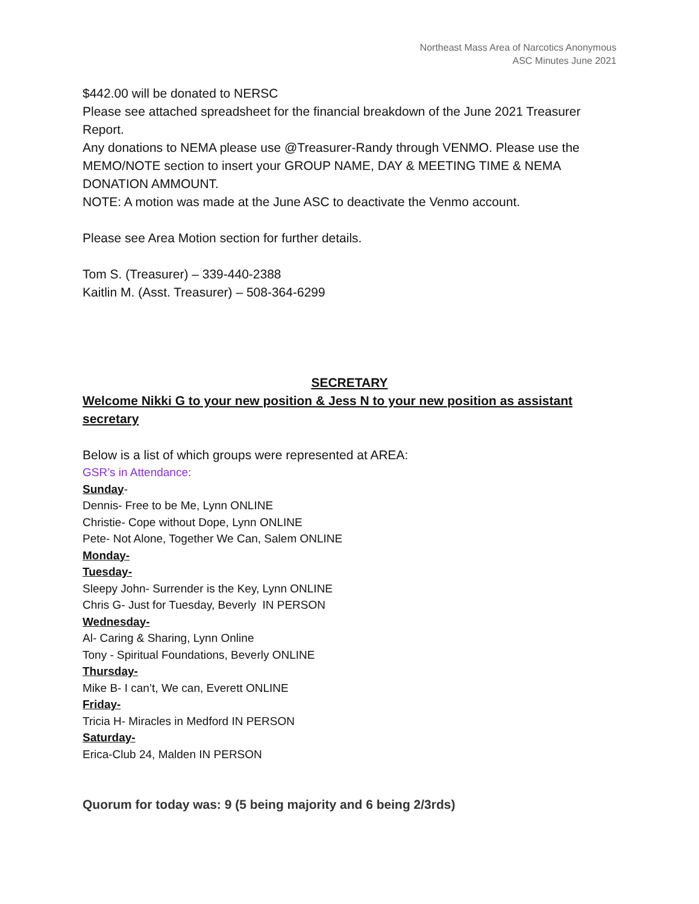Northeast Mass Area of Narcotics Anonymous
ASC Minutes June 2021
$442.00 will be donated to NERSC
Please see attached spreadsheet for the financial breakdown of the June 2021 Treasurer Report.
Any donations to NEMA please use @Treasurer-Randy through VENMO. Please use the MEMO/NOTE section to insert your GROUP NAME, DAY & MEETING TIME & NEMA DONATION AMMOUNT.
NOTE: A motion was made at the June ASC to deactivate the Venmo account.
Please see Area Motion section for further details.
Tom S. (Treasurer) – 339-440-2388
Kaitlin M. (Asst. Treasurer) – 508-364-6299
SECRETARY
Welcome Nikki G to your new position & Jess N to your new position as assistant secretary
Below is a list of which groups were represented at AREA:
GSR’s in Attendance:
Sunday-
Dennis- Free to be Me, Lynn ONLINE
Christie- Cope without Dope, Lynn ONLINE
Pete- Not Alone, Together We Can, Salem ONLINE
Monday-
Tuesday-
Sleepy John- Surrender is the Key, Lynn ONLINE
Chris G- Just for Tuesday, Beverly IN PERSON
Wednesday-
Al- Caring & Sharing, Lynn Online
Tony - Spiritual Foundations, Beverly ONLINE
Thursday-
Mike B- I can’t, We can, Everett ONLINE
Friday-
Tricia H- Miracles in Medford IN PERSON
Saturday-
Erica-Club 24, Malden IN PERSON
Quorum for today was: 9 (5 being majority and 6 being 2/3rds)